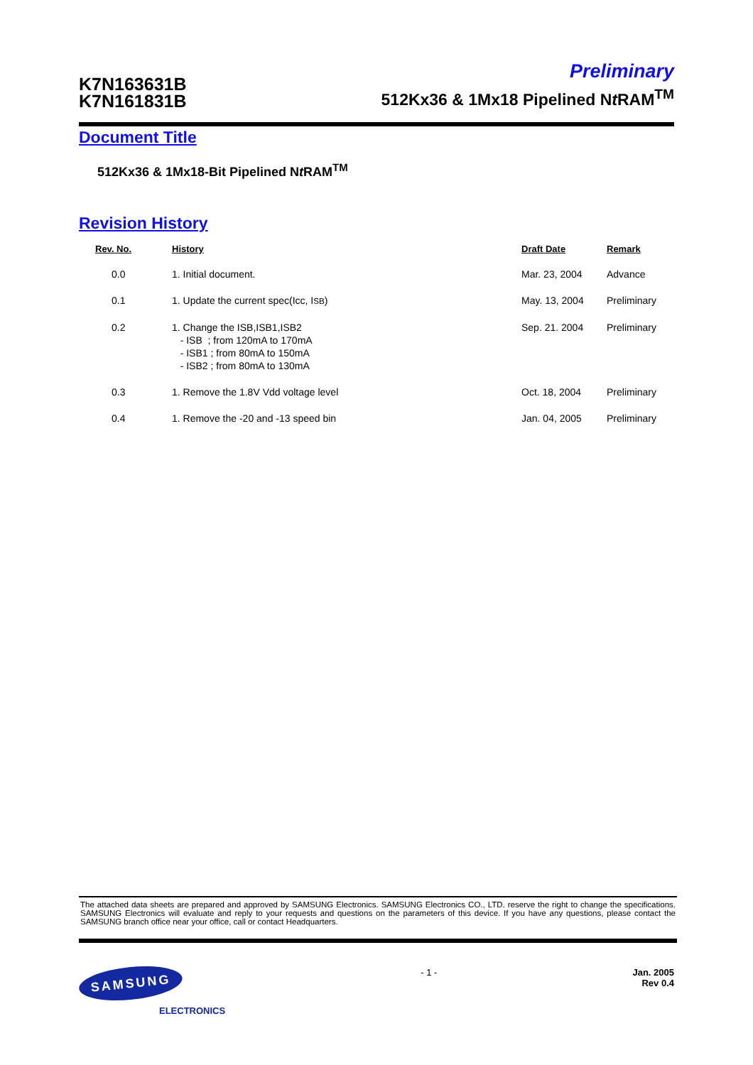K7N163631B
K7N161831B
Preliminary
512Kx36 & 1Mx18 Pipelined Nt RAM<sup>TM</sup>
Document Title
512Kx36 & 1Mx18-Bit Pipelined Nt RAM<sup>TM</sup>
Revision History
| Rev. No. | History | Draft Date | Remark |
| --- | --- | --- | --- |
| 0.0 | 1. Initial document. | Mar. 23, 2004 | Advance |
| 0.1 | 1. Update the current spec(Icc, I SB ) | May. 13, 2004 | Preliminary |
| 0.2 | 1. Change the ISB,ISB1,ISB2 - ISB ; from 120mA to 170mA - ISB1 ; from 80mA to 150mA - ISB2 ; from 80mA to 130mA | Sep. 21. 2004 | Preliminary |
| 0.3 | 1. Remove the 1.8V Vdd voltage level | Oct. 18, 2004 | Preliminary |
| 0.4 | 1. Remove the -20 and -13 speed bin | Jan. 04, 2005 | Preliminary |
The attached data sheets are prepared and approved by SAMSUNG Electronics. SAMSUNG Electronics CO., LTD. reserve the right to change the specifications. SAMSUNG Electronics will evaluate and reply to your requests and questions on the parameters of this device. If you have any questions, please contact the SAMSUNG branch office near your office, call or contact Headquarters.
SAMSUNG
ELECTRONICS
- 1 - Jan. 2005
Rev 0.4